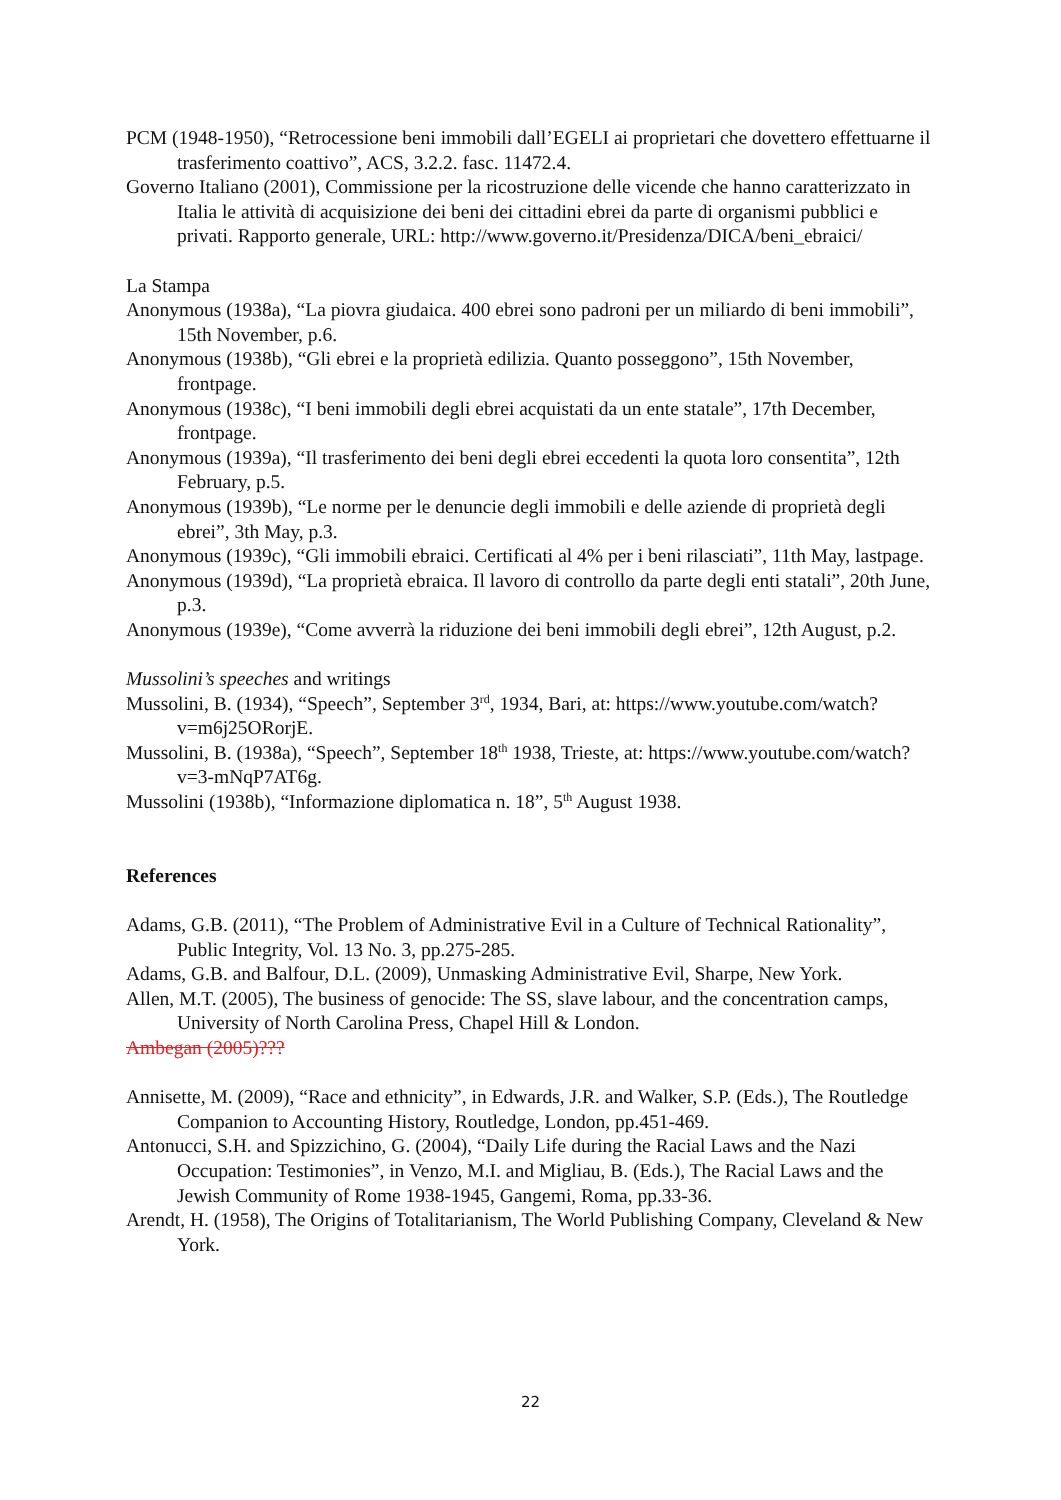PCM (1948-1950), “Retrocessione beni immobili dall’EGELI ai proprietari che dovettero effettuarne il trasferimento coattivo”, ACS, 3.2.2. fasc. 11472.4.
Governo Italiano (2001), Commissione per la ricostruzione delle vicende che hanno caratterizzato in Italia le attività di acquisizione dei beni dei cittadini ebrei da parte di organismi pubblici e privati. Rapporto generale, URL: http://www.governo.it/Presidenza/DICA/beni_ebraici/
La Stampa
Anonymous (1938a), “La piovra giudaica. 400 ebrei sono padroni per un miliardo di beni immobili”, 15th November, p.6.
Anonymous (1938b), “Gli ebrei e la proprietà edilizia. Quanto posseggono”, 15th November, frontpage.
Anonymous (1938c), “I beni immobili degli ebrei acquistati da un ente statale”, 17th December, frontpage.
Anonymous (1939a), “Il trasferimento dei beni degli ebrei eccedenti la quota loro consentita”, 12th February, p.5.
Anonymous (1939b), “Le norme per le denuncie degli immobili e delle aziende di proprietà degli ebrei”, 3th May, p.3.
Anonymous (1939c), “Gli immobili ebraici. Certificati al 4% per i beni rilasciati”, 11th May, lastpage.
Anonymous (1939d), “La proprietà ebraica. Il lavoro di controllo da parte degli enti statali”, 20th June, p.3.
Anonymous (1939e), “Come avverrà la riduzione dei beni immobili degli ebrei”, 12th August, p.2.
Mussolini’s speeches and writings
Mussolini, B. (1934), “Speech”, September 3<sup>rd</sup>, 1934, Bari, at: https://www.youtube.com/watch?v=m6j25ORorjE.
Mussolini, B. (1938a), “Speech”, September 18<sup>th</sup> 1938, Trieste, at: https://www.youtube.com/watch?v=3-mNqP7AT6g.
Mussolini (1938b), “Informazione diplomatica n. 18”, 5<sup>th</sup> August 1938.
References
Adams, G.B. (2011), “The Problem of Administrative Evil in a Culture of Technical Rationality”, Public Integrity, Vol. 13 No. 3, pp.275-285.
Adams, G.B. and Balfour, D.L. (2009), Unmasking Administrative Evil, Sharpe, New York.
Allen, M.T. (2005), The business of genocide: The SS, slave labour, and the concentration camps, University of North Carolina Press, Chapel Hill & London.
Ambegan (2005)???
Annisette, M. (2009), “Race and ethnicity”, in Edwards, J.R. and Walker, S.P. (Eds.), The Routledge Companion to Accounting History, Routledge, London, pp.451-469.
Antonucci, S.H. and Spizzichino, G. (2004), “Daily Life during the Racial Laws and the Nazi Occupation: Testimonies”, in Venzo, M.I. and Migliau, B. (Eds.), The Racial Laws and the Jewish Community of Rome 1938-1945, Gangemi, Roma, pp.33-36.
Arendt, H. (1958), The Origins of Totalitarianism, The World Publishing Company, Cleveland & New York.
22